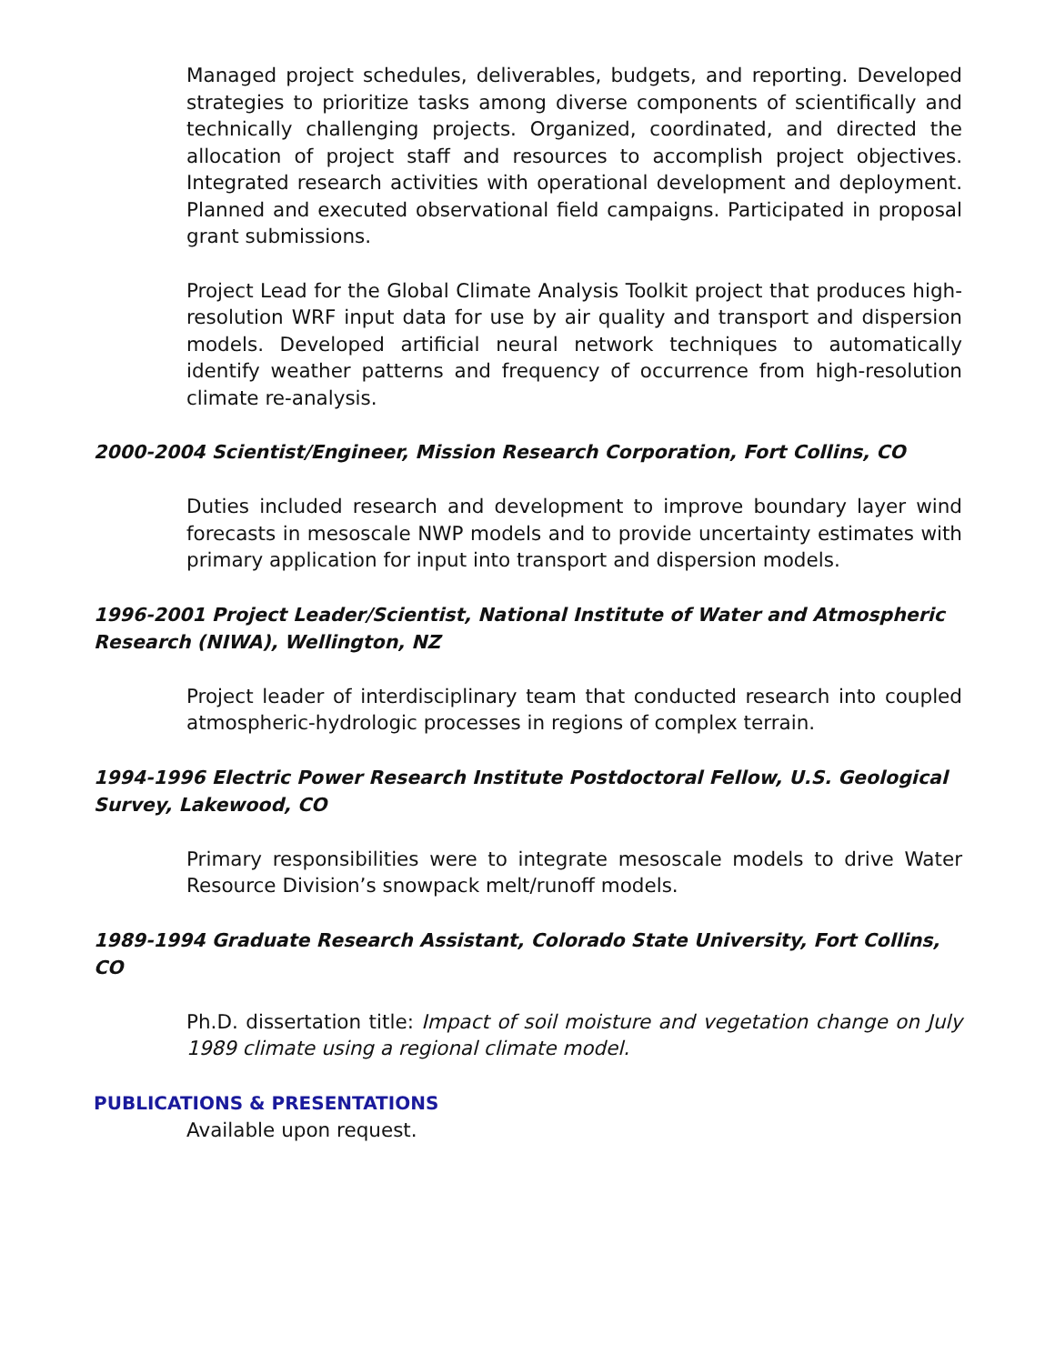Managed project schedules, deliverables, budgets, and reporting. Developed strategies to prioritize tasks among diverse components of scientifically and technically challenging projects. Organized, coordinated, and directed the allocation of project staff and resources to accomplish project objectives. Integrated research activities with operational development and deployment. Planned and executed observational field campaigns. Participated in proposal grant submissions.
Project Lead for the Global Climate Analysis Toolkit project that produces high-resolution WRF input data for use by air quality and transport and dispersion models. Developed artificial neural network techniques to automatically identify weather patterns and frequency of occurrence from high-resolution climate re-analysis.
2000-2004 Scientist/Engineer, Mission Research Corporation, Fort Collins, CO
Duties included research and development to improve boundary layer wind forecasts in mesoscale NWP models and to provide uncertainty estimates with primary application for input into transport and dispersion models.
1996-2001 Project Leader/Scientist, National Institute of Water and Atmospheric Research (NIWA), Wellington, NZ
Project leader of interdisciplinary team that conducted research into coupled atmospheric-hydrologic processes in regions of complex terrain.
1994-1996 Electric Power Research Institute Postdoctoral Fellow, U.S. Geological Survey, Lakewood, CO
Primary responsibilities were to integrate mesoscale models to drive Water Resource Division’s snowpack melt/runoff models.
1989-1994 Graduate Research Assistant, Colorado State University, Fort Collins, CO
Ph.D. dissertation title: Impact of soil moisture and vegetation change on July 1989 climate using a regional climate model.
PUBLICATIONS & PRESENTATIONS
Available upon request.